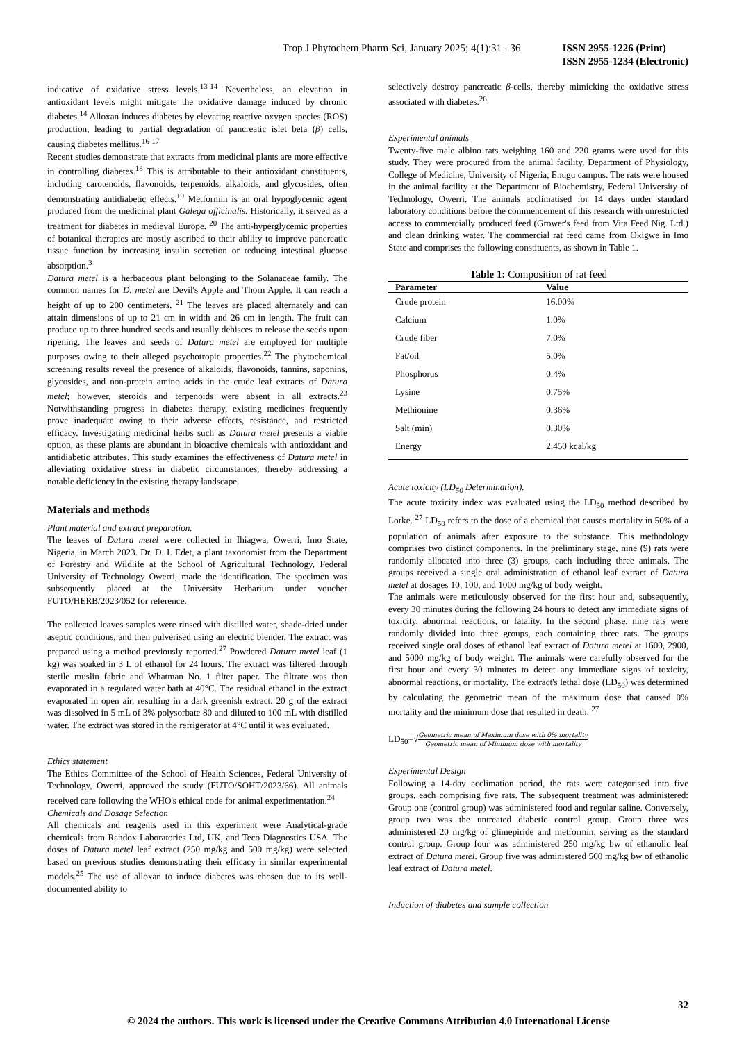Trop J Phytochem Pharm Sci, January 2025; 4(1):31 - 36
ISSN 2955-1226 (Print)
ISSN 2955-1234 (Electronic)
indicative of oxidative stress levels.<sup>13-14</sup> Nevertheless, an elevation in antioxidant levels might mitigate the oxidative damage induced by chronic diabetes.<sup>14</sup> Alloxan induces diabetes by elevating reactive oxygen species (ROS) production, leading to partial degradation of pancreatic islet beta (β) cells, causing diabetes mellitus.<sup>16-17</sup>
Recent studies demonstrate that extracts from medicinal plants are more effective in controlling diabetes.<sup>18</sup> This is attributable to their antioxidant constituents, including carotenoids, flavonoids, terpenoids, alkaloids, and glycosides, often demonstrating antidiabetic effects.<sup>19</sup> Metformin is an oral hypoglycemic agent produced from the medicinal plant Galega officinalis. Historically, it served as a treatment for diabetes in medieval Europe. <sup>20</sup> The anti-hyperglycemic properties of botanical therapies are mostly ascribed to their ability to improve pancreatic tissue function by increasing insulin secretion or reducing intestinal glucose absorption.<sup>3</sup>
Datura metel is a herbaceous plant belonging to the Solanaceae family. The common names for D. metel are Devil's Apple and Thorn Apple. It can reach a height of up to 200 centimeters. <sup>21</sup> The leaves are placed alternately and can attain dimensions of up to 21 cm in width and 26 cm in length. The fruit can produce up to three hundred seeds and usually dehisces to release the seeds upon ripening. The leaves and seeds of Datura metel are employed for multiple purposes owing to their alleged psychotropic properties.<sup>22</sup> The phytochemical screening results reveal the presence of alkaloids, flavonoids, tannins, saponins, glycosides, and non-protein amino acids in the crude leaf extracts of Datura metel; however, steroids and terpenoids were absent in all extracts.<sup>23</sup> Notwithstanding progress in diabetes therapy, existing medicines frequently prove inadequate owing to their adverse effects, resistance, and restricted efficacy. Investigating medicinal herbs such as Datura metel presents a viable option, as these plants are abundant in bioactive chemicals with antioxidant and antidiabetic attributes. This study examines the effectiveness of Datura metel in alleviating oxidative stress in diabetic circumstances, thereby addressing a notable deficiency in the existing therapy landscape.
Materials and methods
Plant material and extract preparation.
The leaves of Datura metel were collected in Ihiagwa, Owerri, Imo State, Nigeria, in March 2023. Dr. D. I. Edet, a plant taxonomist from the Department of Forestry and Wildlife at the School of Agricultural Technology, Federal University of Technology Owerri, made the identification. The specimen was subsequently placed at the University Herbarium under voucher FUTO/HERB/2023/052 for reference.
The collected leaves samples were rinsed with distilled water, shade-dried under aseptic conditions, and then pulverised using an electric blender. The extract was prepared using a method previously reported.<sup>27</sup> Powdered Datura metel leaf (1 kg) was soaked in 3 L of ethanol for 24 hours. The extract was filtered through sterile muslin fabric and Whatman No. 1 filter paper. The filtrate was then evaporated in a regulated water bath at 40°C. The residual ethanol in the extract evaporated in open air, resulting in a dark greenish extract. 20 g of the extract was dissolved in 5 mL of 3% polysorbate 80 and diluted to 100 mL with distilled water. The extract was stored in the refrigerator at 4°C until it was evaluated.
Ethics statement
The Ethics Committee of the School of Health Sciences, Federal University of Technology, Owerri, approved the study (FUTO/SOHT/2023/66). All animals received care following the WHO's ethical code for animal experimentation.<sup>24</sup>
Chemicals and Dosage Selection
All chemicals and reagents used in this experiment were Analytical-grade chemicals from Randox Laboratories Ltd, UK, and Teco Diagnostics USA. The doses of Datura metel leaf extract (250 mg/kg and 500 mg/kg) were selected based on previous studies demonstrating their efficacy in similar experimental models.<sup>25</sup> The use of alloxan to induce diabetes was chosen due to its well-documented ability to
selectively destroy pancreatic β-cells, thereby mimicking the oxidative stress associated with diabetes.<sup>26</sup>
Experimental animals
Twenty-five male albino rats weighing 160 and 220 grams were used for this study. They were procured from the animal facility, Department of Physiology, College of Medicine, University of Nigeria, Enugu campus. The rats were housed in the animal facility at the Department of Biochemistry, Federal University of Technology, Owerri. The animals acclimatised for 14 days under standard laboratory conditions before the commencement of this research with unrestricted access to commercially produced feed (Grower's feed from Vita Feed Nig. Ltd.) and clean drinking water. The commercial rat feed came from Okigwe in Imo State and comprises the following constituents, as shown in Table 1.
Table 1: Composition of rat feed
| Parameter | Value |
| --- | --- |
| Crude protein | 16.00% |
| Calcium | 1.0% |
| Crude fiber | 7.0% |
| Fat/oil | 5.0% |
| Phosphorus | 0.4% |
| Lysine | 0.75% |
| Methionine | 0.36% |
| Salt (min) | 0.30% |
| Energy | 2,450 kcal/kg |
Acute toxicity (LD<sub>50</sub> Determination).
The acute toxicity index was evaluated using the LD<sub>50</sub> method described by Lorke. <sup>27</sup> LD<sub>50</sub> refers to the dose of a chemical that causes mortality in 50% of a population of animals after exposure to the substance. This methodology comprises two distinct components. In the preliminary stage, nine (9) rats were randomly allocated into three (3) groups, each including three animals. The groups received a single oral administration of ethanol leaf extract of Datura metel at dosages 10, 100, and 1000 mg/kg of body weight.
The animals were meticulously observed for the first hour and, subsequently, every 30 minutes during the following 24 hours to detect any immediate signs of toxicity, abnormal reactions, or fatality. In the second phase, nine rats were randomly divided into three groups, each containing three rats. The groups received single oral doses of ethanol leaf extract of Datura metel at 1600, 2900, and 5000 mg/kg of body weight. The animals were carefully observed for the first hour and every 30 minutes to detect any immediate signs of toxicity, abnormal reactions, or mortality. The extract's lethal dose (LD<sub>50</sub>) was determined by calculating the geometric mean of the maximum dose that caused 0% mortality and the minimum dose that resulted in death. <sup>27</sup>
LD<sub>50</sub>=√Geometric mean of Maximum dose with 0% mortality Geometric mean of Minimum dose with mortality
Experimental Design
Following a 14-day acclimation period, the rats were categorised into five groups, each comprising five rats. The subsequent treatment was administered: Group one (control group) was administered food and regular saline. Conversely, group two was the untreated diabetic control group. Group three was administered 20 mg/kg of glimepiride and metformin, serving as the standard control group. Group four was administered 250 mg/kg bw of ethanolic leaf extract of Datura metel. Group five was administered 500 mg/kg bw of ethanolic leaf extract of Datura metel.
Induction of diabetes and sample collection
32
© 2024 the authors. This work is licensed under the Creative Commons Attribution 4.0 International License